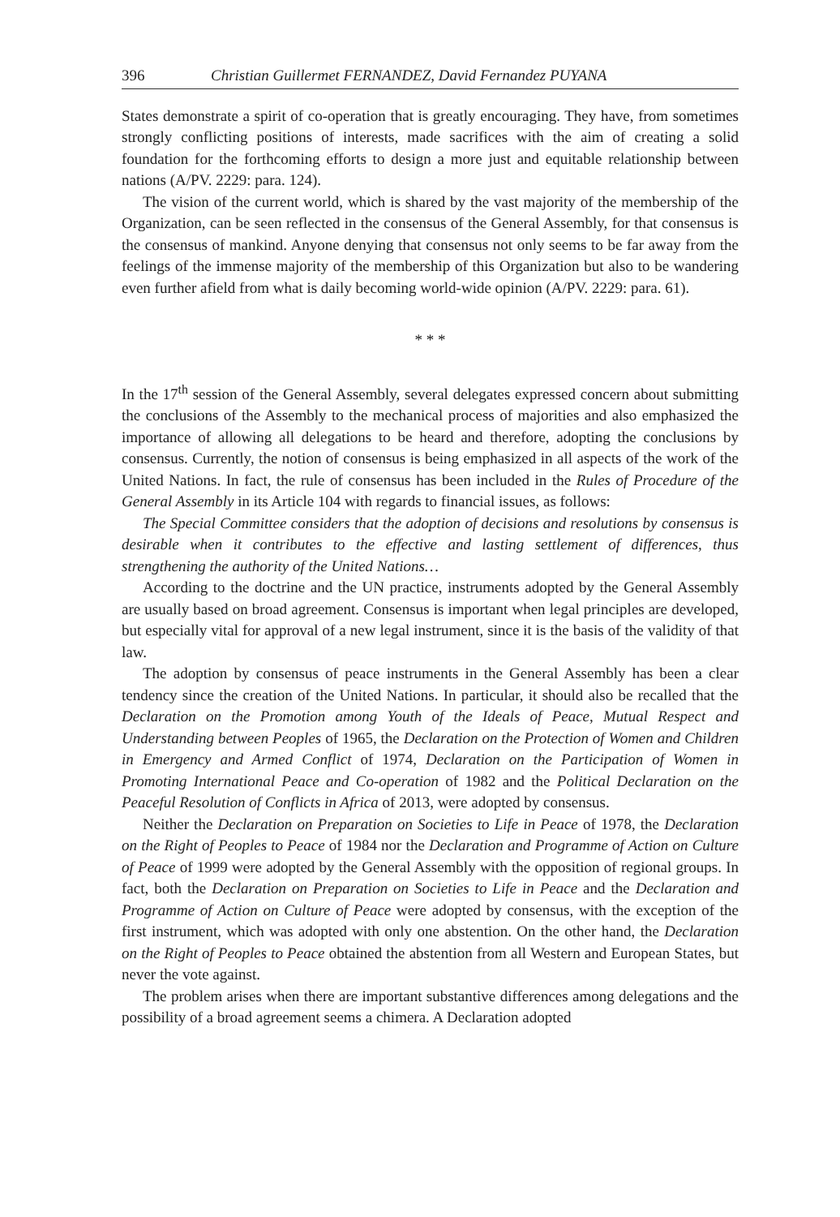396 Christian Guillermet FERNANDEZ, David Fernandez PUYANA
States demonstrate a spirit of co-operation that is greatly encouraging. They have, from sometimes strongly conflicting positions of interests, made sacrifices with the aim of creating a solid foundation for the forthcoming efforts to design a more just and equitable relationship between nations (A/PV. 2229: para. 124).
The vision of the current world, which is shared by the vast majority of the membership of the Organization, can be seen reflected in the consensus of the General Assembly, for that consensus is the consensus of mankind. Anyone denying that consensus not only seems to be far away from the feelings of the immense majority of the membership of this Organization but also to be wandering even further afield from what is daily becoming world-wide opinion (A/PV. 2229: para. 61).
* * *
In the 17<sup>th</sup> session of the General Assembly, several delegates expressed concern about submitting the conclusions of the Assembly to the mechanical process of majorities and also emphasized the importance of allowing all delegations to be heard and therefore, adopting the conclusions by consensus. Currently, the notion of consensus is being emphasized in all aspects of the work of the United Nations. In fact, the rule of consensus has been included in the Rules of Procedure of the General Assembly in its Article 104 with regards to financial issues, as follows:
The Special Committee considers that the adoption of decisions and resolutions by consensus is desirable when it contributes to the effective and lasting settlement of differences, thus strengthening the authority of the United Nations…
According to the doctrine and the UN practice, instruments adopted by the General Assembly are usually based on broad agreement. Consensus is important when legal principles are developed, but especially vital for approval of a new legal instrument, since it is the basis of the validity of that law.
The adoption by consensus of peace instruments in the General Assembly has been a clear tendency since the creation of the United Nations. In particular, it should also be recalled that the Declaration on the Promotion among Youth of the Ideals of Peace, Mutual Respect and Understanding between Peoples of 1965, the Declaration on the Protection of Women and Children in Emergency and Armed Conflict of 1974, Declaration on the Participation of Women in Promoting International Peace and Co-operation of 1982 and the Political Declaration on the Peaceful Resolution of Conflicts in Africa of 2013, were adopted by consensus.
Neither the Declaration on Preparation on Societies to Life in Peace of 1978, the Declaration on the Right of Peoples to Peace of 1984 nor the Declaration and Programme of Action on Culture of Peace of 1999 were adopted by the General Assembly with the opposition of regional groups. In fact, both the Declaration on Preparation on Societies to Life in Peace and the Declaration and Programme of Action on Culture of Peace were adopted by consensus, with the exception of the first instrument, which was adopted with only one abstention. On the other hand, the Declaration on the Right of Peoples to Peace obtained the abstention from all Western and European States, but never the vote against.
The problem arises when there are important substantive differences among delegations and the possibility of a broad agreement seems a chimera. A Declaration adopted